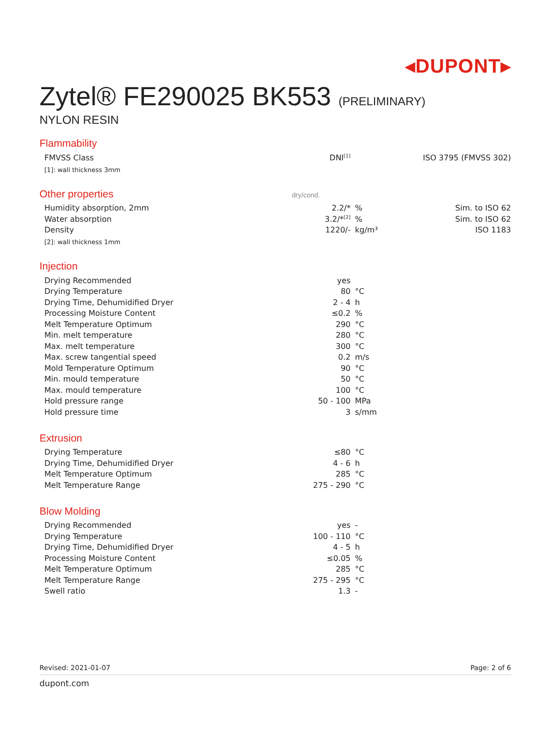◂DUPONT▸
Zytel® FE290025 BK553 (PRELIMINARY)
NYLON RESIN
Flammability
| FMVSS Class | DNI<sup>[1]</sup> | | ISO 3795 (FMVSS 302) |
[1]: wall thickness 3mm
Other properties dry/cond.
| Humidity absorption, 2mm | 2.2/* | % | Sim. to ISO 62 |
| Water absorption | 3.2/*<sup>[2]</sup> | % | Sim. to ISO 62 |
| Density | 1220/- | kg/m³ | ISO 1183 |
[2]: wall thickness 1mm
Injection
| Drying Recommended | yes | | |
| Drying Temperature | 80 | °C | |
| Drying Time, Dehumidified Dryer | 2 - 4 | h | |
| Processing Moisture Content | ≤0.2 | % | |
| Melt Temperature Optimum | 290 | °C | |
| Min. melt temperature | 280 | °C | |
| Max. melt temperature | 300 | °C | |
| Max. screw tangential speed | 0.2 | m/s | |
| Mold Temperature Optimum | 90 | °C | |
| Min. mould temperature | 50 | °C | |
| Max. mould temperature | 100 | °C | |
| Hold pressure range | 50 - 100 | MPa | |
| Hold pressure time | 3 | s/mm | |
Extrusion
| Drying Temperature | ≤80 | °C | |
| Drying Time, Dehumidified Dryer | 4 - 6 | h | |
| Melt Temperature Optimum | 285 | °C | |
| Melt Temperature Range | 275 - 290 | °C | |
Blow Molding
| Drying Recommended | yes | - | |
| Drying Temperature | 100 - 110 | °C | |
| Drying Time, Dehumidified Dryer | 4 - 5 | h | |
| Processing Moisture Content | ≤0.05 | % | |
| Melt Temperature Optimum | 285 | °C | |
| Melt Temperature Range | 275 - 295 | °C | |
| Swell ratio | 1.3 | - | |
Revised: 2021-01-07 Page: 2 of 6
dupont.com